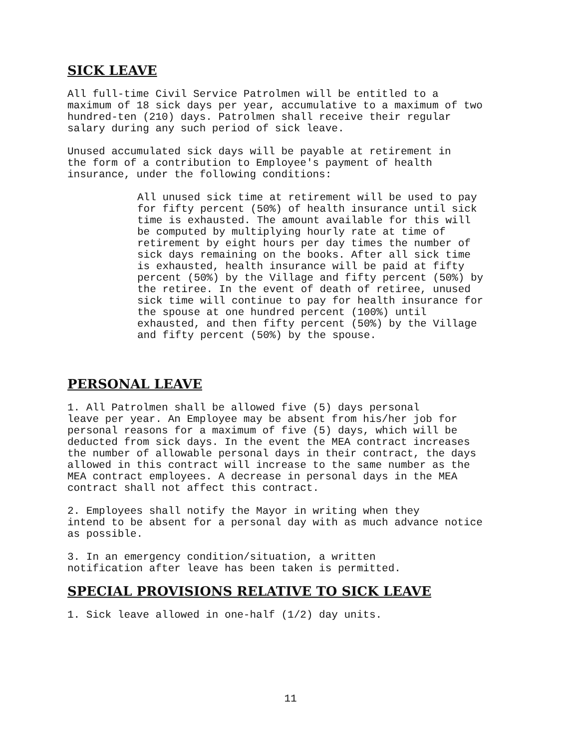SICK LEAVE
All full-time Civil Service Patrolmen will be entitled to a maximum of 18 sick days per year, accumulative to a maximum of two hundred-ten (210) days. Patrolmen shall receive their regular salary during any such period of sick leave.
Unused accumulated sick days will be payable at retirement in the form of a contribution to Employee's payment of health insurance, under the following conditions:
All unused sick time at retirement will be used to pay for fifty percent (50%) of health insurance until sick time is exhausted. The amount available for this will be computed by multiplying hourly rate at time of retirement by eight hours per day times the number of sick days remaining on the books. After all sick time is exhausted, health insurance will be paid at fifty percent (50%) by the Village and fifty percent (50%) by the retiree. In the event of death of retiree, unused sick time will continue to pay for health insurance for the spouse at one hundred percent (100%) until exhausted, and then fifty percent (50%) by the Village and fifty percent (50%) by the spouse.
PERSONAL LEAVE
1. All Patrolmen shall be allowed five (5) days personal leave per year. An Employee may be absent from his/her job for personal reasons for a maximum of five (5) days, which will be deducted from sick days. In the event the MEA contract increases the number of allowable personal days in their contract, the days allowed in this contract will increase to the same number as the MEA contract employees. A decrease in personal days in the MEA contract shall not affect this contract.
2. Employees shall notify the Mayor in writing when they intend to be absent for a personal day with as much advance notice as possible.
3. In an emergency condition/situation, a written notification after leave has been taken is permitted.
SPECIAL PROVISIONS RELATIVE TO SICK LEAVE
1. Sick leave allowed in one-half (1/2) day units.
11